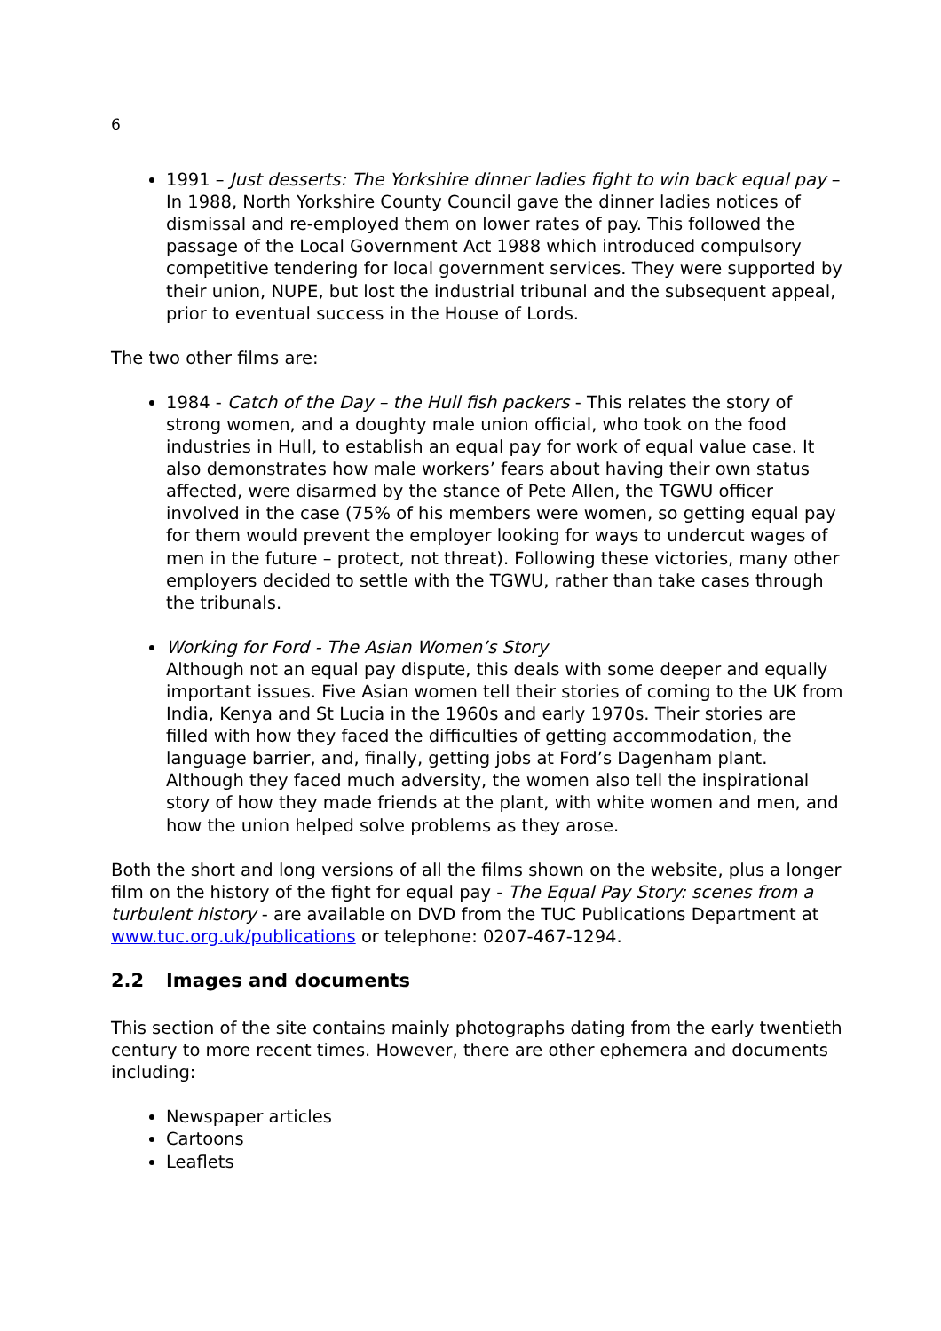6
1991 – Just desserts: The Yorkshire dinner ladies fight to win back equal pay – In 1988, North Yorkshire County Council gave the dinner ladies notices of dismissal and re-employed them on lower rates of pay. This followed the passage of the Local Government Act 1988 which introduced compulsory competitive tendering for local government services. They were supported by their union, NUPE, but lost the industrial tribunal and the subsequent appeal, prior to eventual success in the House of Lords.
The two other films are:
1984 - Catch of the Day – the Hull fish packers - This relates the story of strong women, and a doughty male union official, who took on the food industries in Hull, to establish an equal pay for work of equal value case. It also demonstrates how male workers’ fears about having their own status affected, were disarmed by the stance of Pete Allen, the TGWU officer involved in the case (75% of his members were women, so getting equal pay for them would prevent the employer looking for ways to undercut wages of men in the future – protect, not threat). Following these victories, many other employers decided to settle with the TGWU, rather than take cases through the tribunals.
Working for Ford - The Asian Women’s Story
Although not an equal pay dispute, this deals with some deeper and equally important issues. Five Asian women tell their stories of coming to the UK from India, Kenya and St Lucia in the 1960s and early 1970s. Their stories are filled with how they faced the difficulties of getting accommodation, the language barrier, and, finally, getting jobs at Ford’s Dagenham plant. Although they faced much adversity, the women also tell the inspirational story of how they made friends at the plant, with white women and men, and how the union helped solve problems as they arose.
Both the short and long versions of all the films shown on the website, plus a longer film on the history of the fight for equal pay - The Equal Pay Story: scenes from a turbulent history - are available on DVD from the TUC Publications Department at www.tuc.org.uk/publications or telephone: 0207-467-1294.
2.2 Images and documents
This section of the site contains mainly photographs dating from the early twentieth century to more recent times. However, there are other ephemera and documents including:
Newspaper articles
Cartoons
Leaflets